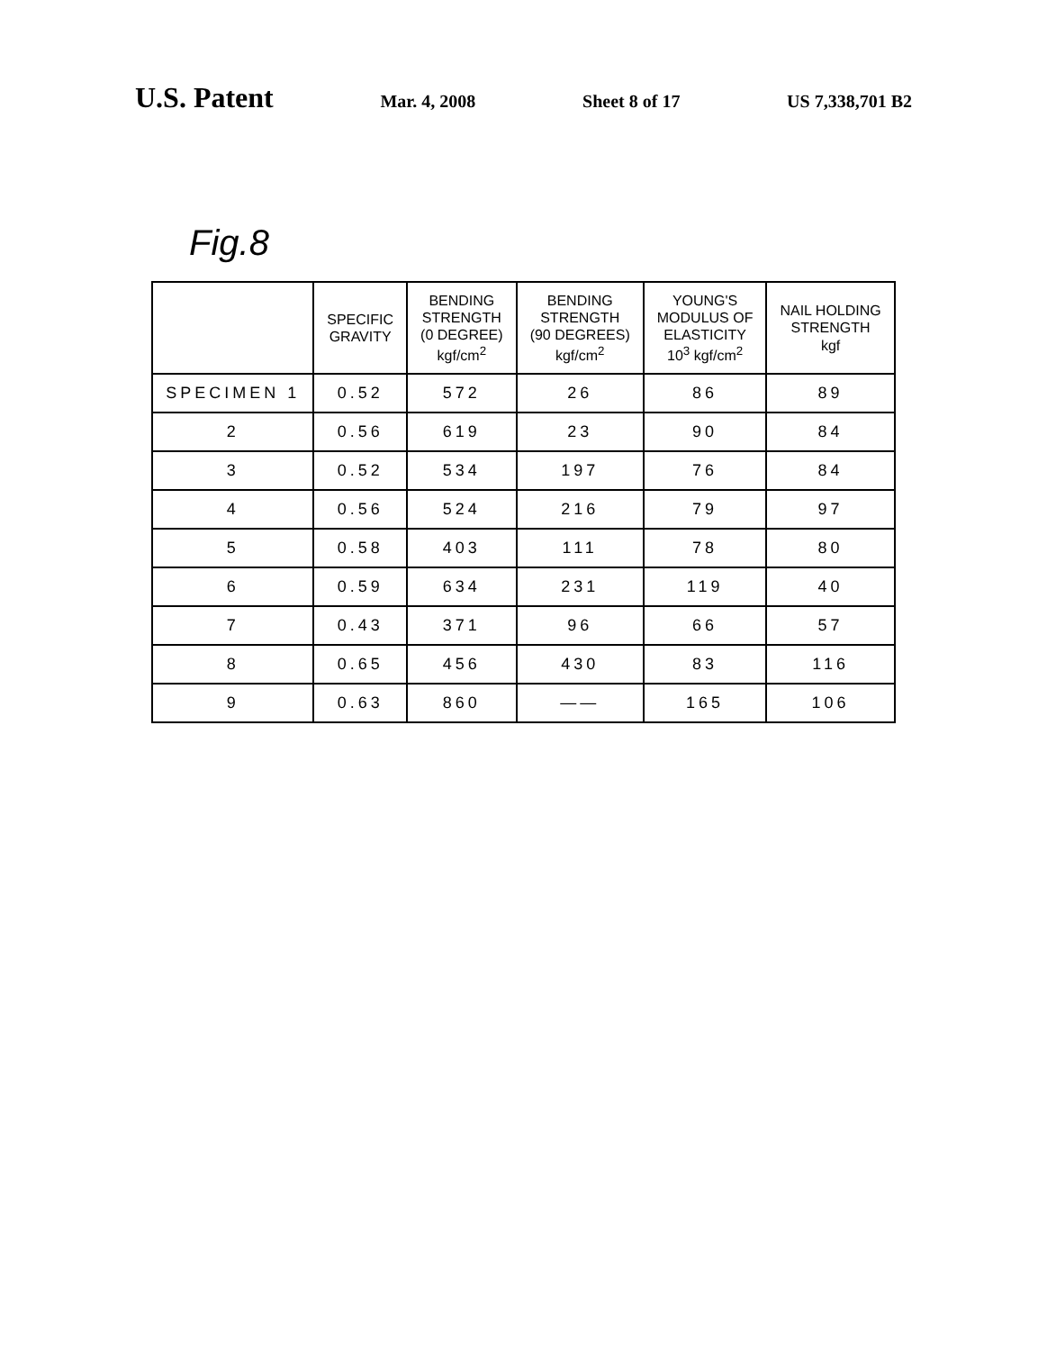U.S. Patent Mar. 4, 2008 Sheet 8 of 17 US 7,338,701 B2
Fig.8
| | SPECIFIC GRAVITY | BENDING STRENGTH (0 DEGREE) kgf/cm<sup>2</sup> | BENDING STRENGTH (90 DEGREES) kgf/cm<sup>2</sup> | YOUNG'S MODULUS OF ELASTICITY 10<sup>3</sup> kgf/cm<sup>2</sup> | NAIL HOLDING STRENGTH kgf |
| --- | --- | --- | --- | --- | --- |
| SPECIMEN 1 | 0.52 | 572 | 26 | 86 | 89 |
| 2 | 0.56 | 619 | 23 | 90 | 84 |
| 3 | 0.52 | 534 | 197 | 76 | 84 |
| 4 | 0.56 | 524 | 216 | 79 | 97 |
| 5 | 0.58 | 403 | 111 | 78 | 80 |
| 6 | 0.59 | 634 | 231 | 119 | 40 |
| 7 | 0.43 | 371 | 96 | 66 | 57 |
| 8 | 0.65 | 456 | 430 | 83 | 116 |
| 9 | 0.63 | 860 | —— | 165 | 106 |